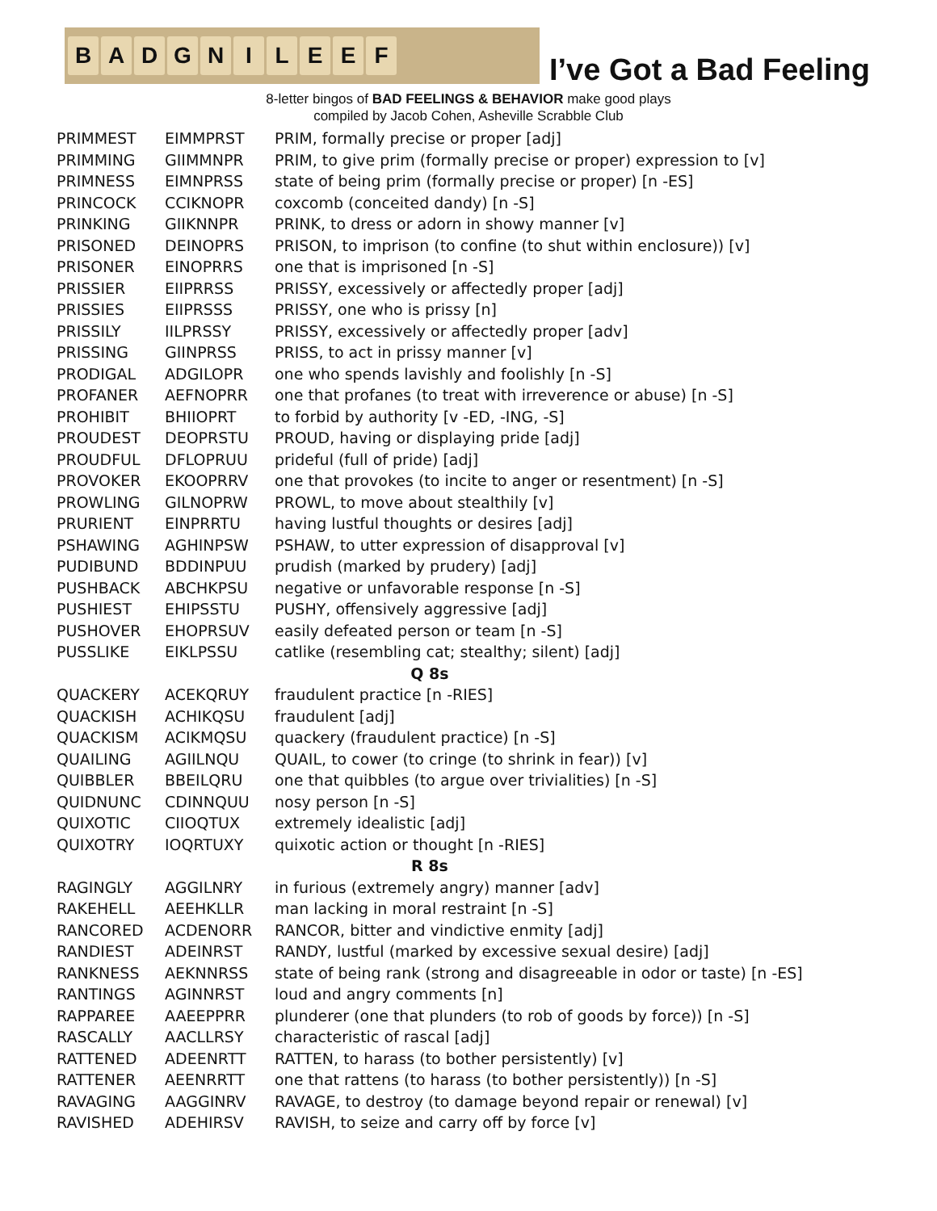B A D G N I L E E F
I’ve Got a Bad Feeling
8-letter bingos of BAD FEELINGS & BEHAVIOR make good plays
compiled by Jacob Cohen, Asheville Scrabble Club
| PRIMMEST | EIMMPRST | PRIM, formally precise or proper [adj] |
| PRIMMING | GIIMMNPR | PRIM, to give prim (formally precise or proper) expression to [v] |
| PRIMNESS | EIMNPRSS | state of being prim (formally precise or proper) [n -ES] |
| PRINCOCK | CCIKNOPR | coxcomb (conceited dandy) [n -S] |
| PRINKING | GIIKNNPR | PRINK, to dress or adorn in showy manner [v] |
| PRISONED | DEINOPRS | PRISON, to imprison (to confine (to shut within enclosure)) [v] |
| PRISONER | EINOPRRS | one that is imprisoned [n -S] |
| PRISSIER | EIIPRRSS | PRISSY, excessively or affectedly proper [adj] |
| PRISSIES | EIIPRSSS | PRISSY, one who is prissy [n] |
| PRISSILY | IILPRSSY | PRISSY, excessively or affectedly proper [adv] |
| PRISSING | GIINPRSS | PRISS, to act in prissy manner [v] |
| PRODIGAL | ADGILOPR | one who spends lavishly and foolishly [n -S] |
| PROFANER | AEFNOPRR | one that profanes (to treat with irreverence or abuse) [n -S] |
| PROHIBIT | BHIIOPRT | to forbid by authority [v -ED, -ING, -S] |
| PROUDEST | DEOPRSTU | PROUD, having or displaying pride [adj] |
| PROUDFUL | DFLOPRUU | prideful (full of pride) [adj] |
| PROVOKER | EKOOPRRV | one that provokes (to incite to anger or resentment) [n -S] |
| PROWLING | GILNOPRW | PROWL, to move about stealthily [v] |
| PRURIENT | EINPRRTU | having lustful thoughts or desires [adj] |
| PSHAWING | AGHINPSW | PSHAW, to utter expression of disapproval [v] |
| PUDIBUND | BDDINPUU | prudish (marked by prudery) [adj] |
| PUSHBACK | ABCHKPSU | negative or unfavorable response [n -S] |
| PUSHIEST | EHIPSSTU | PUSHY, offensively aggressive [adj] |
| PUSHOVER | EHOPRSUV | easily defeated person or team [n -S] |
| PUSSLIKE | EIKLPSSU | catlike (resembling cat; stealthy; silent) [adj] |
| Q 8s | | |
| QUACKERY | ACEKQRUY | fraudulent practice [n -RIES] |
| QUACKISH | ACHIKQSU | fraudulent [adj] |
| QUACKISM | ACIKMQSU | quackery (fraudulent practice) [n -S] |
| QUAILING | AGIILNQU | QUAIL, to cower (to cringe (to shrink in fear)) [v] |
| QUIBBLER | BBEILQRU | one that quibbles (to argue over trivialities) [n -S] |
| QUIDNUNC | CDINNQUU | nosy person [n -S] |
| QUIXOTIC | CIIOQTUX | extremely idealistic [adj] |
| QUIXOTRY | IOQRTUXY | quixotic action or thought [n -RIES] |
| R 8s | | |
| RAGINGLY | AGGILNRY | in furious (extremely angry) manner [adv] |
| RAKEHELL | AEEHKLLR | man lacking in moral restraint [n -S] |
| RANCORED | ACDENORR | RANCOR, bitter and vindictive enmity [adj] |
| RANDIEST | ADEINRST | RANDY, lustful (marked by excessive sexual desire) [adj] |
| RANKNESS | AEKNNRSS | state of being rank (strong and disagreeable in odor or taste) [n -ES] |
| RANTINGS | AGINNRST | loud and angry comments [n] |
| RAPPAREE | AAEEPPRR | plunderer (one that plunders (to rob of goods by force)) [n -S] |
| RASCALLY | AACLLRSY | characteristic of rascal [adj] |
| RATTENED | ADEENRTT | RATTEN, to harass (to bother persistently) [v] |
| RATTENER | AEENRRTT | one that rattens (to harass (to bother persistently)) [n -S] |
| RAVAGING | AAGGINRV | RAVAGE, to destroy (to damage beyond repair or renewal) [v] |
| RAVISHED | ADEHIRSV | RAVISH, to seize and carry off by force [v] |